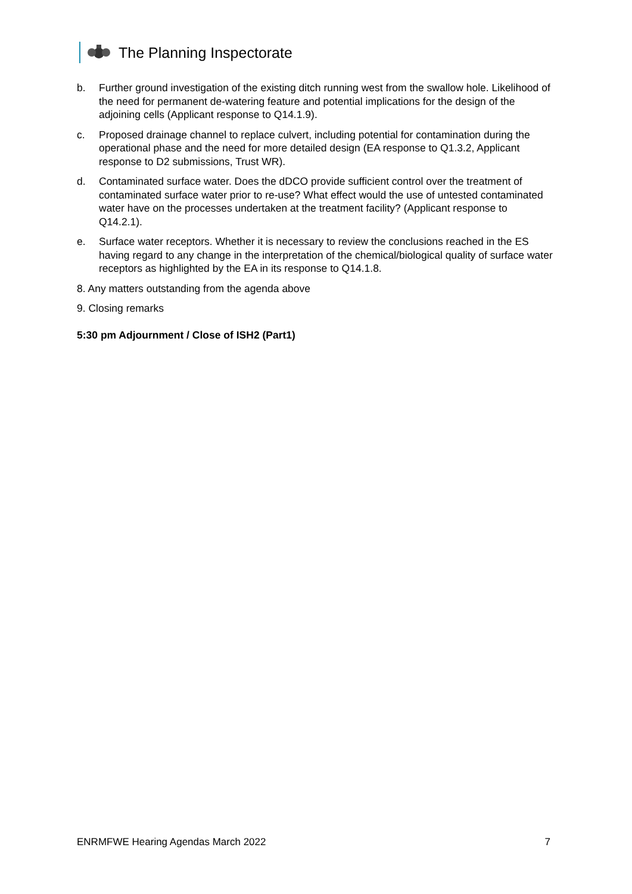The Planning Inspectorate
b. Further ground investigation of the existing ditch running west from the swallow hole. Likelihood of the need for permanent de-watering feature and potential implications for the design of the adjoining cells (Applicant response to Q14.1.9).
c. Proposed drainage channel to replace culvert, including potential for contamination during the operational phase and the need for more detailed design (EA response to Q1.3.2, Applicant response to D2 submissions, Trust WR).
d. Contaminated surface water. Does the dDCO provide sufficient control over the treatment of contaminated surface water prior to re-use? What effect would the use of untested contaminated water have on the processes undertaken at the treatment facility? (Applicant response to Q14.2.1).
e. Surface water receptors. Whether it is necessary to review the conclusions reached in the ES having regard to any change in the interpretation of the chemical/biological quality of surface water receptors as highlighted by the EA in its response to Q14.1.8.
8. Any matters outstanding from the agenda above
9. Closing remarks
5:30 pm Adjournment / Close of ISH2 (Part1)
ENRMFWE Hearing Agendas March 2022 7